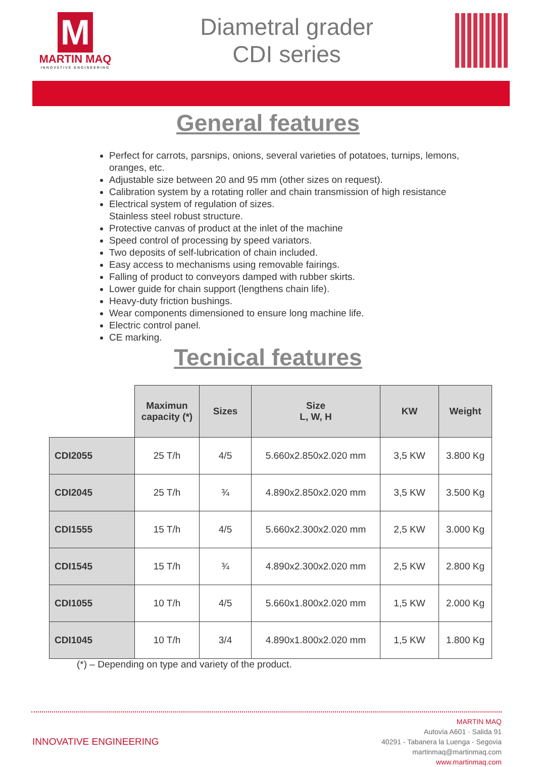M
MARTIN MAQ
INNOVATIVE ENGINEERING
Diametral grader
CDI series
General features
Perfect for carrots, parsnips, onions, several varieties of potatoes, turnips, lemons, oranges, etc.
Adjustable size between 20 and 95 mm (other sizes on request).
Calibration system by a rotating roller and chain transmission of high resistance
Electrical system of regulation of sizes.
Stainless steel robust structure.
Protective canvas of product at the inlet of the machine
Speed control of processing by speed variators.
Two deposits of self-lubrication of chain included.
Easy access to mechanisms using removable fairings.
Falling of product to conveyors damped with rubber skirts.
Lower guide for chain support (lengthens chain life).
Heavy-duty friction bushings.
Wear components dimensioned to ensure long machine life.
Electric control panel.
CE marking.
Tecnical features
| | Maximun capacity (*) | Sizes | Size L, W, H | KW | Weight |
| --- | --- | --- | --- | --- | --- |
| CDI2055 | 25 T/h | 4/5 | 5.660x2.850x2.020 mm | 3,5 KW | 3.800 Kg |
| CDI2045 | 25 T/h | ¾ | 4.890x2.850x2.020 mm | 3,5 KW | 3.500 Kg |
| CDI1555 | 15 T/h | 4/5 | 5.660x2.300x2.020 mm | 2,5 KW | 3.000 Kg |
| CDI1545 | 15 T/h | ¾ | 4.890x2.300x2.020 mm | 2,5 KW | 2.800 Kg |
| CDI1055 | 10 T/h | 4/5 | 5.660x1.800x2.020 mm | 1,5 KW | 2.000 Kg |
| CDI1045 | 10 T/h | 3/4 | 4.890x1.800x2.020 mm | 1,5 KW | 1.800 Kg |
(*) – Depending on type and variety of the product.
INNOVATIVE ENGINEERING
MARTIN MAQ
Autovía A601 · Salida 91
40291 - Tabanera la Luenga - Segovia
martinmaq@martinmaq.com
www.martinmaq.com